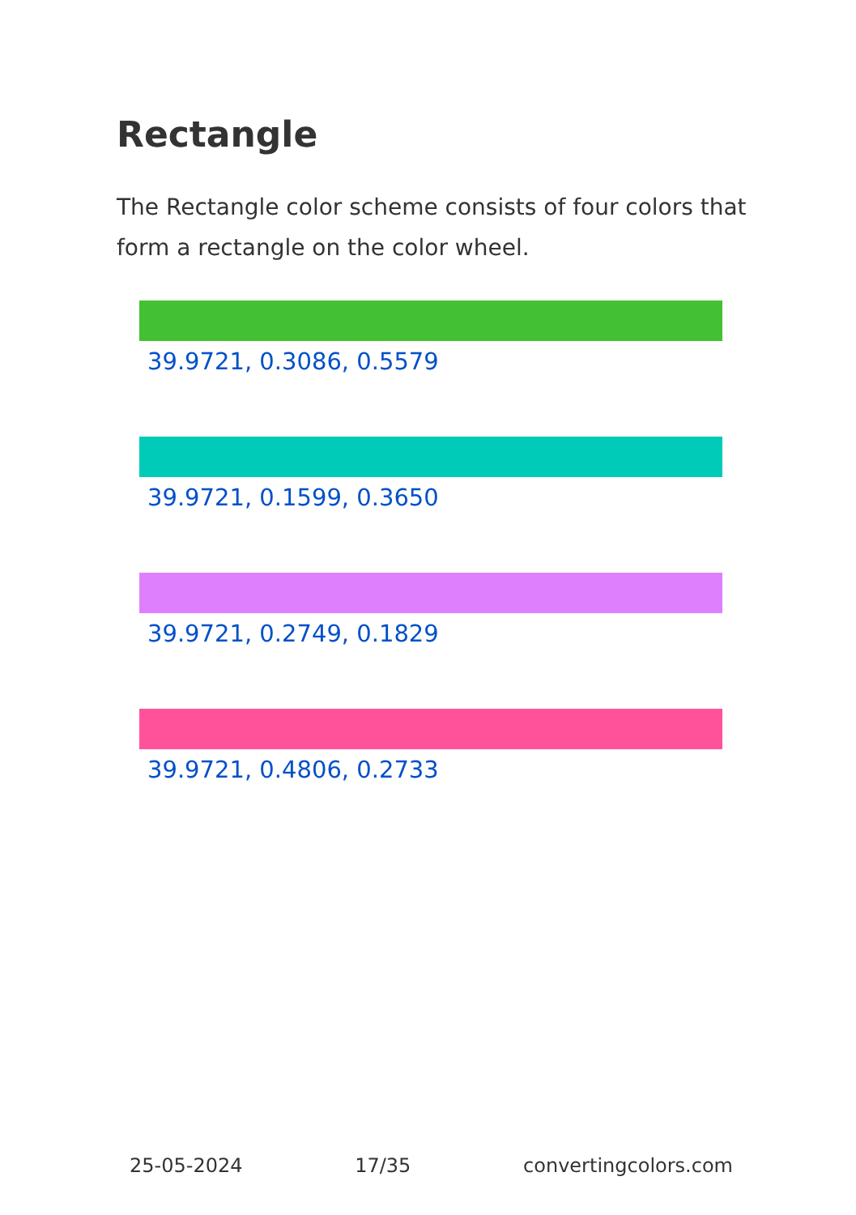Rectangle
The Rectangle color scheme consists of four colors that form a rectangle on the color wheel.
39.9721, 0.3086, 0.5579
39.9721, 0.1599, 0.3650
39.9721, 0.2749, 0.1829
39.9721, 0.4806, 0.2733
25-05-2024 17/35 convertingcolors.com